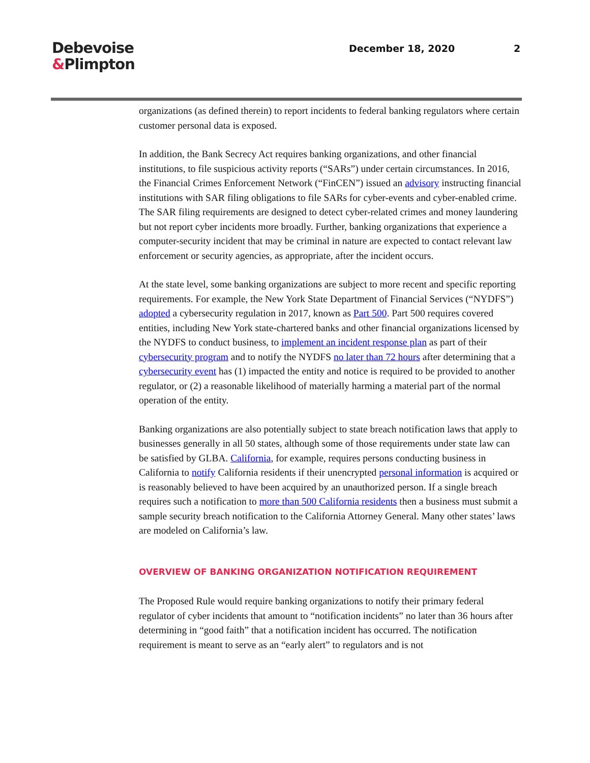Debevoise
&Plimpton
December 18, 2020 2
organizations (as defined therein) to report incidents to federal banking regulators where certain customer personal data is exposed.
In addition, the Bank Secrecy Act requires banking organizations, and other financial institutions, to file suspicious activity reports (“SARs”) under certain circumstances. In 2016, the Financial Crimes Enforcement Network (“FinCEN”) issued an advisory instructing financial institutions with SAR filing obligations to file SARs for cyber-events and cyber-enabled crime. The SAR filing requirements are designed to detect cyber-related crimes and money laundering but not report cyber incidents more broadly. Further, banking organizations that experience a computer-security incident that may be criminal in nature are expected to contact relevant law enforcement or security agencies, as appropriate, after the incident occurs.
At the state level, some banking organizations are subject to more recent and specific reporting requirements. For example, the New York State Department of Financial Services (“NYDFS”) adopted a cybersecurity regulation in 2017, known as Part 500. Part 500 requires covered entities, including New York state-chartered banks and other financial organizations licensed by the NYDFS to conduct business, to implement an incident response plan as part of their cybersecurity program and to notify the NYDFS no later than 72 hours after determining that a cybersecurity event has (1) impacted the entity and notice is required to be provided to another regulator, or (2) a reasonable likelihood of materially harming a material part of the normal operation of the entity.
Banking organizations are also potentially subject to state breach notification laws that apply to businesses generally in all 50 states, although some of those requirements under state law can be satisfied by GLBA. California, for example, requires persons conducting business in California to notify California residents if their unencrypted personal information is acquired or is reasonably believed to have been acquired by an unauthorized person. If a single breach requires such a notification to more than 500 California residents then a business must submit a sample security breach notification to the California Attorney General. Many other states’ laws are modeled on California’s law.
OVERVIEW OF BANKING ORGANIZATION NOTIFICATION REQUIREMENT
The Proposed Rule would require banking organizations to notify their primary federal regulator of cyber incidents that amount to “notification incidents” no later than 36 hours after determining in “good faith” that a notification incident has occurred. The notification requirement is meant to serve as an “early alert” to regulators and is not